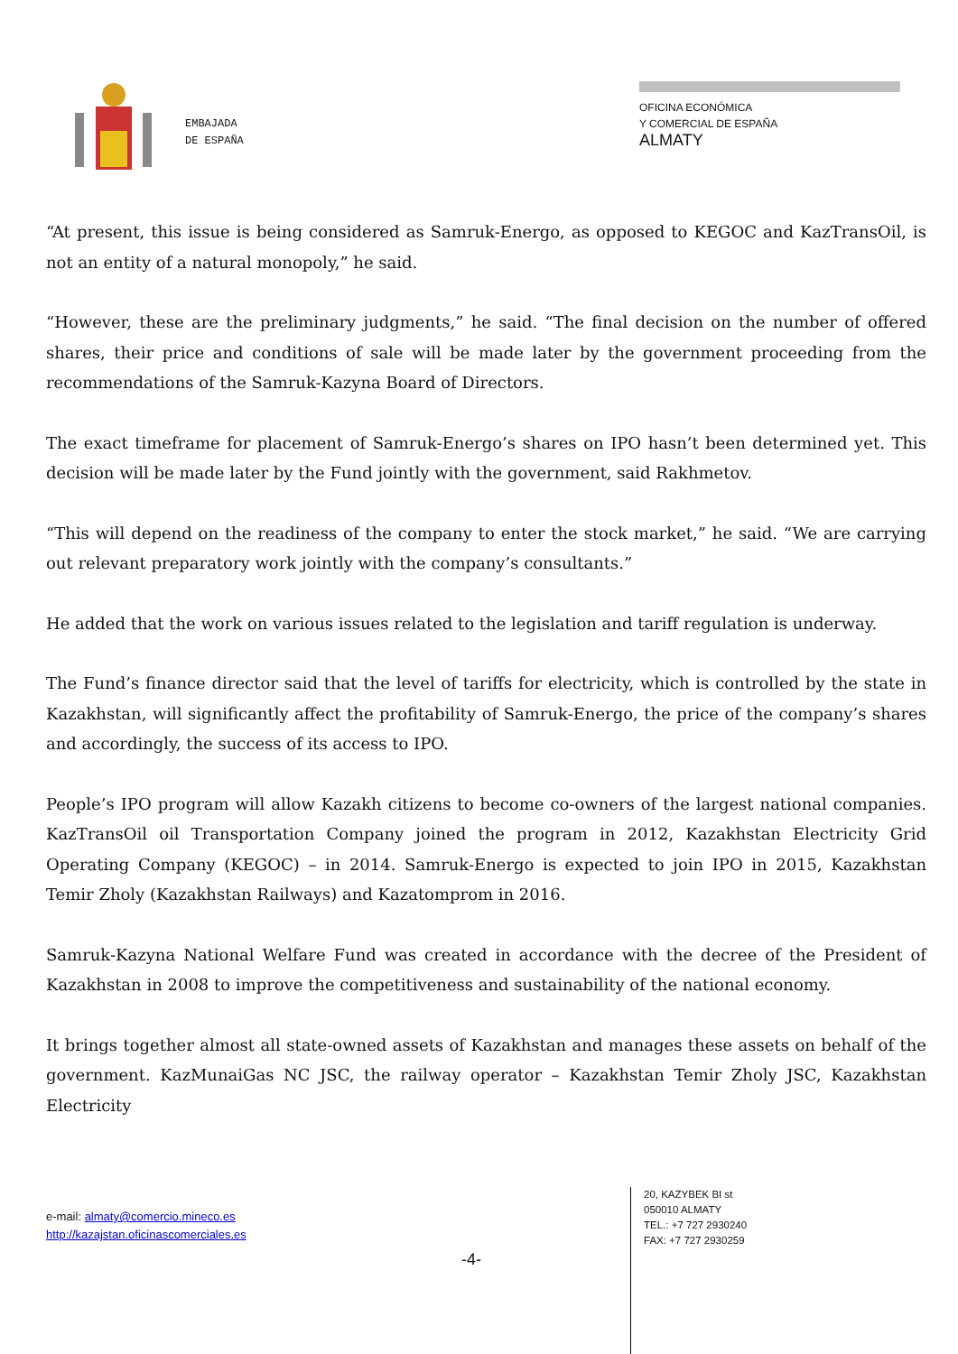EMBAJADA
DE ESPAÑA
OFICINA ECONÓMICA
Y COMERCIAL DE ESPAÑA
ALMATY
“At present, this issue is being considered as Samruk-Energo, as opposed to KEGOC and KazTransOil, is not an entity of a natural monopoly,” he said.
“However, these are the preliminary judgments,” he said. “The final decision on the number of offered shares, their price and conditions of sale will be made later by the government proceeding from the recommendations of the Samruk-Kazyna Board of Directors.
The exact timeframe for placement of Samruk-Energo’s shares on IPO hasn’t been determined yet. This decision will be made later by the Fund jointly with the government, said Rakhmetov.
“This will depend on the readiness of the company to enter the stock market,” he said. “We are carrying out relevant preparatory work jointly with the company’s consultants.”
He added that the work on various issues related to the legislation and tariff regulation is underway.
The Fund’s finance director said that the level of tariffs for electricity, which is controlled by the state in Kazakhstan, will significantly affect the profitability of Samruk-Energo, the price of the company’s shares and accordingly, the success of its access to IPO.
People’s IPO program will allow Kazakh citizens to become co-owners of the largest national companies. KazTransOil oil Transportation Company joined the program in 2012, Kazakhstan Electricity Grid Operating Company (KEGOC) – in 2014. Samruk-Energo is expected to join IPO in 2015, Kazakhstan Temir Zholy (Kazakhstan Railways) and Kazatomprom in 2016.
Samruk-Kazyna National Welfare Fund was created in accordance with the decree of the President of Kazakhstan in 2008 to improve the competitiveness and sustainability of the national economy.
It brings together almost all state-owned assets of Kazakhstan and manages these assets on behalf of the government. KazMunaiGas NC JSC, the railway operator – Kazakhstan Temir Zholy JSC, Kazakhstan Electricity
e-mail: almaty@comercio.mineco.es
http://kazajstan.oficinascomerciales.es
-4-
20, KAZYBEK BI st
050010 ALMATY
TEL.: +7 727 2930240
FAX: +7 727 2930259